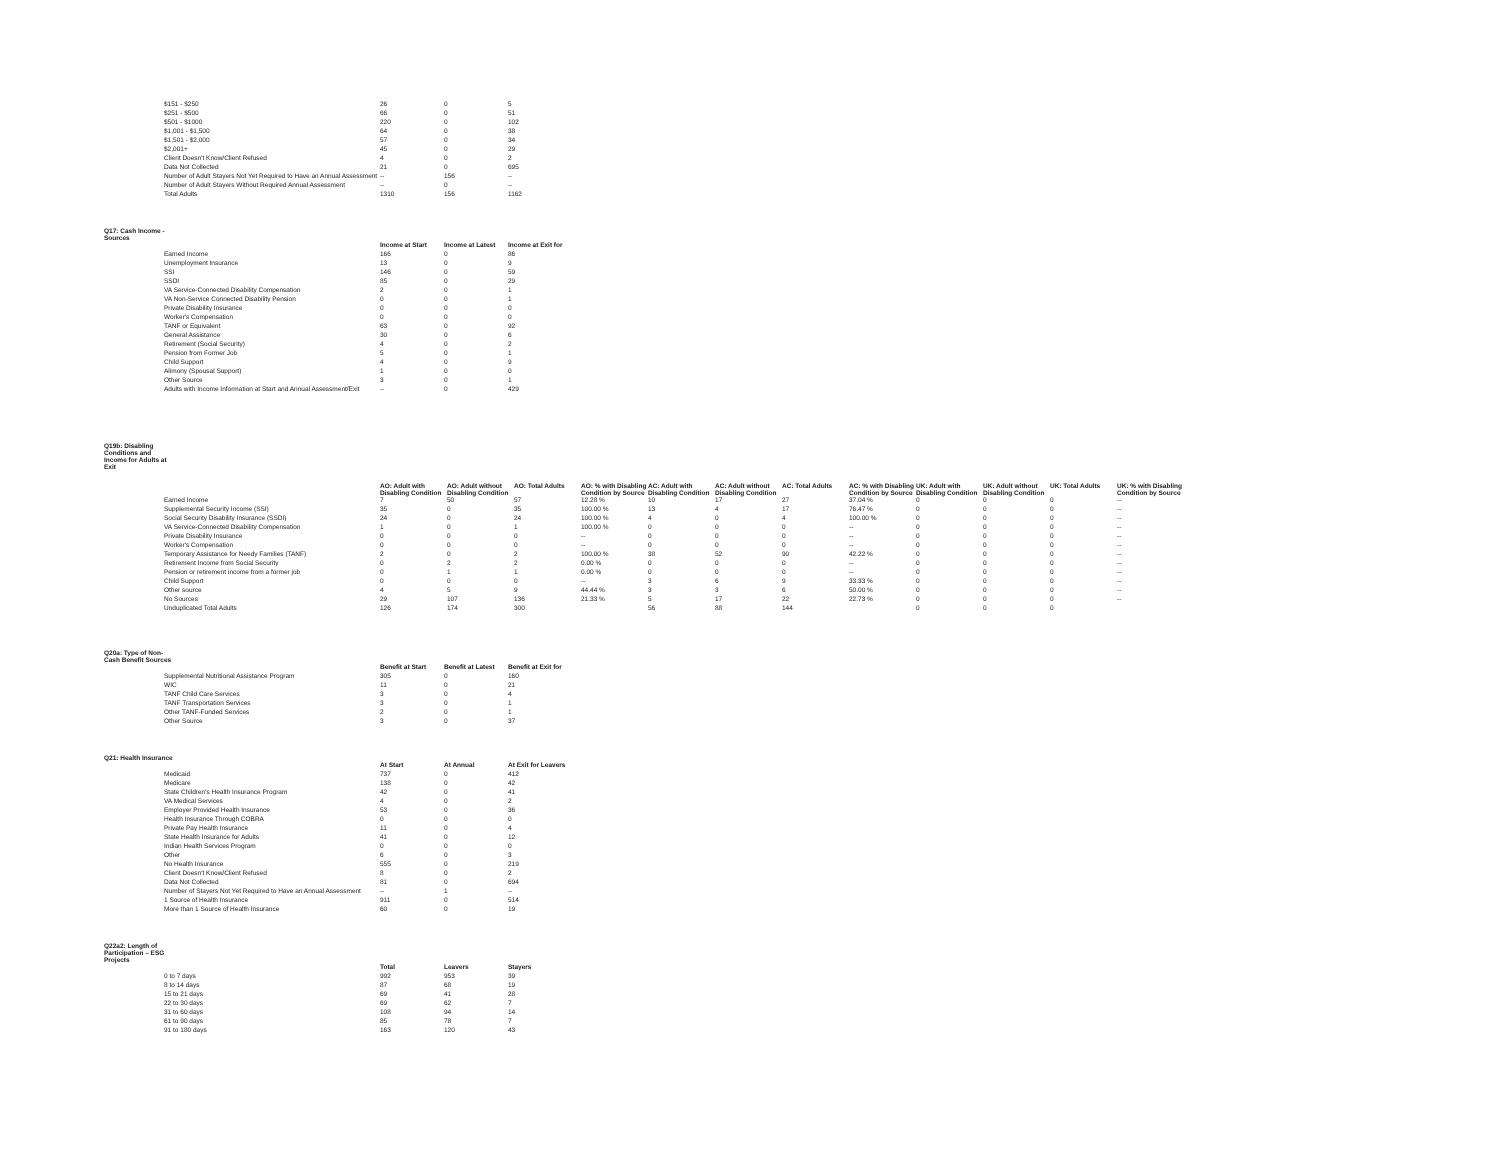| $151 - $250 | 26 | 0 | 5 |
| $251 - $500 | 66 | 0 | 51 |
| $501 - $1000 | 220 | 0 | 102 |
| $1,001 - $1,500 | 64 | 0 | 38 |
| $1,501 - $2,000 | 57 | 0 | 34 |
| $2,001+ | 45 | 0 | 29 |
| Client Doesn't Know/Client Refused | 4 | 0 | 2 |
| Data Not Collected | 21 | 0 | 695 |
| Number of Adult Stayers Not Yet Required to Have an Annual Assessment | -- | 156 | -- |
| Number of Adult Stayers Without Required Annual Assessment | -- | 0 | -- |
| Total Adults | 1310 | 156 | 1162 |
Q17: Cash Income - Sources
| | Income at Start | Income at Latest | Income at Exit for |
| Earned Income | 166 | 0 | 86 |
| Unemployment Insurance | 13 | 0 | 9 |
| SSI | 146 | 0 | 59 |
| SSDI | 85 | 0 | 29 |
| VA Service-Connected Disability Compensation | 2 | 0 | 1 |
| VA Non-Service Connected Disability Pension | 0 | 0 | 1 |
| Private Disability Insurance | 0 | 0 | 0 |
| Worker's Compensation | 0 | 0 | 0 |
| TANF or Equivalent | 63 | 0 | 92 |
| General Assistance | 30 | 0 | 6 |
| Retirement (Social Security) | 4 | 0 | 2 |
| Pension from Former Job | 5 | 0 | 1 |
| Child Support | 4 | 0 | 9 |
| Alimony (Spousal Support) | 1 | 0 | 0 |
| Other Source | 3 | 0 | 1 |
| Adults with Income Information at Start and Annual Assessment/Exit | -- | 0 | 429 |
Q19b: Disabling Conditions and Income for Adults at Exit
| | AO: Adult with Disabling Condition | AO: Adult without Disabling Condition | AO: Total Adults | AO: % with Disabling Condition by Source | AC: Adult with Disabling Condition | AC: Adult without Disabling Condition | AC: Total Adults | AC: % with Disabling Condition by Source | UK: Adult with Disabling Condition | UK: Adult without Disabling Condition | UK: Total Adults | UK: % with Disabling Condition by Source |
| Earned Income | 7 | 50 | 57 | 12.28 % | 10 | 17 | 27 | 37.04 % | 0 | 0 | 0 | -- |
| Supplemental Security Income (SSI) | 35 | 0 | 35 | 100.00 % | 13 | 4 | 17 | 76.47 % | 0 | 0 | 0 | -- |
| Social Security Disability Insurance (SSDI) | 24 | 0 | 24 | 100.00 % | 4 | 0 | 4 | 100.00 % | 0 | 0 | 0 | -- |
| VA Service-Connected Disability Compensation | 1 | 0 | 1 | 100.00 % | 0 | 0 | 0 | -- | 0 | 0 | 0 | -- |
| Private Disability Insurance | 0 | 0 | 0 | -- | 0 | 0 | 0 | -- | 0 | 0 | 0 | -- |
| Worker's Compensation | 0 | 0 | 0 | -- | 0 | 0 | 0 | -- | 0 | 0 | 0 | -- |
| Temporary Assistance for Needy Families (TANF) | 2 | 0 | 2 | 100.00 % | 38 | 52 | 90 | 42.22 % | 0 | 0 | 0 | -- |
| Retirement Income from Social Security | 0 | 2 | 2 | 0.00 % | 0 | 0 | 0 | -- | 0 | 0 | 0 | -- |
| Pension or retirement income from a former job | 0 | 1 | 1 | 0.00 % | 0 | 0 | 0 | -- | 0 | 0 | 0 | -- |
| Child Support | 0 | 0 | 0 | -- | 3 | 6 | 9 | 33.33 % | 0 | 0 | 0 | -- |
| Other source | 4 | 5 | 9 | 44.44 % | 3 | 3 | 6 | 50.00 % | 0 | 0 | 0 | -- |
| No Sources | 29 | 107 | 136 | 21.33 % | 5 | 17 | 22 | 22.73 % | 0 | 0 | 0 | -- |
| Unduplicated Total Adults | 126 | 174 | 300 | | 56 | 88 | 144 | | 0 | 0 | 0 | |
Q20a: Type of Non-Cash Benefit Sources
| | Benefit at Start | Benefit at Latest | Benefit at Exit for |
| Supplemental Nutritional Assistance Program | 305 | 0 | 160 |
| WIC | 11 | 0 | 21 |
| TANF Child Care Services | 3 | 0 | 4 |
| TANF Transportation Services | 3 | 0 | 1 |
| Other TANF-Funded Services | 2 | 0 | 1 |
| Other Source | 3 | 0 | 37 |
Q21: Health Insurance
| | At Start | At Annual | At Exit for Leavers |
| Medicaid | 737 | 0 | 412 |
| Medicare | 138 | 0 | 42 |
| State Children's Health Insurance Program | 42 | 0 | 41 |
| VA Medical Services | 4 | 0 | 2 |
| Employer Provided Health Insurance | 53 | 0 | 36 |
| Health Insurance Through COBRA | 0 | 0 | 0 |
| Private Pay Health Insurance | 11 | 0 | 4 |
| State Health Insurance for Adults | 41 | 0 | 12 |
| Indian Health Services Program | 0 | 0 | 0 |
| Other | 6 | 0 | 3 |
| No Health Insurance | 555 | 0 | 219 |
| Client Doesn't Know/Client Refused | 8 | 0 | 2 |
| Data Not Collected | 81 | 0 | 694 |
| Number of Stayers Not Yet Required to Have an Annual Assessment | -- | 1 | -- |
| 1 Source of Health Insurance | 911 | 0 | 514 |
| More than 1 Source of Health Insurance | 60 | 0 | 19 |
Q22a2: Length of Participation – ESG Projects
| | Total | Leavers | Stayers |
| 0 to 7 days | 992 | 953 | 39 |
| 8 to 14 days | 87 | 68 | 19 |
| 15 to 21 days | 69 | 41 | 28 |
| 22 to 30 days | 69 | 62 | 7 |
| 31 to 60 days | 108 | 94 | 14 |
| 61 to 90 days | 85 | 78 | 7 |
| 91 to 180 days | 163 | 120 | 43 |